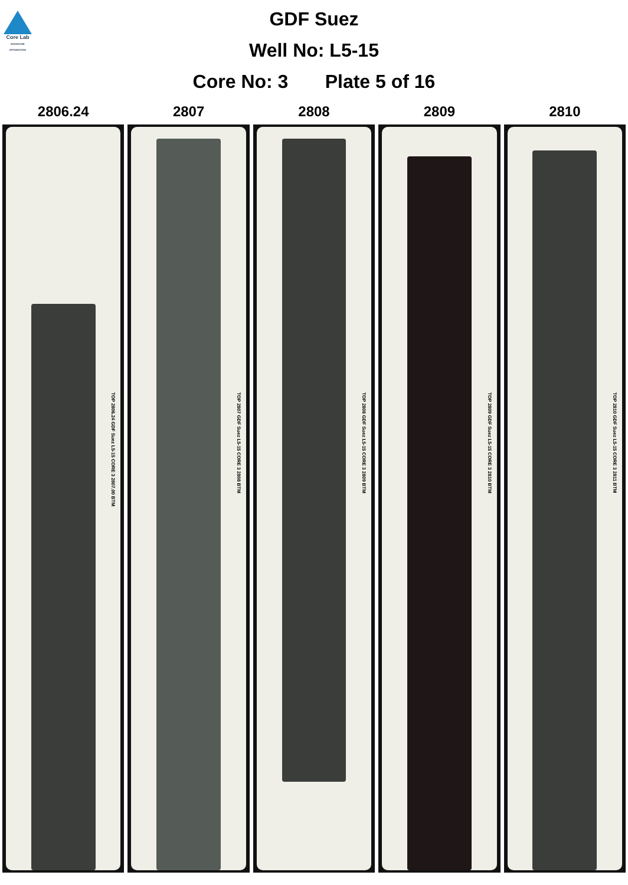Core Lab
RESERVOIR OPTIMIZATION
GDF Suez
Well No: L5-15
Core No: 3 Plate 5 of 16
2806.24
TOP 2806.24 GDF Suez L5-15 CORE 3 2807.00 BTM
2807
TOP 2807 GDF Suez L5-15 CORE 3 2808 BTM
2808
TOP 2808 GDF Suez L5-15 CORE 3 2809 BTM
2809
TOP 2809 GDF Suez L5-15 CORE 3 2810 BTM
2810
TOP 2810 GDF Suez L5-15 CORE 3 2811 BTM